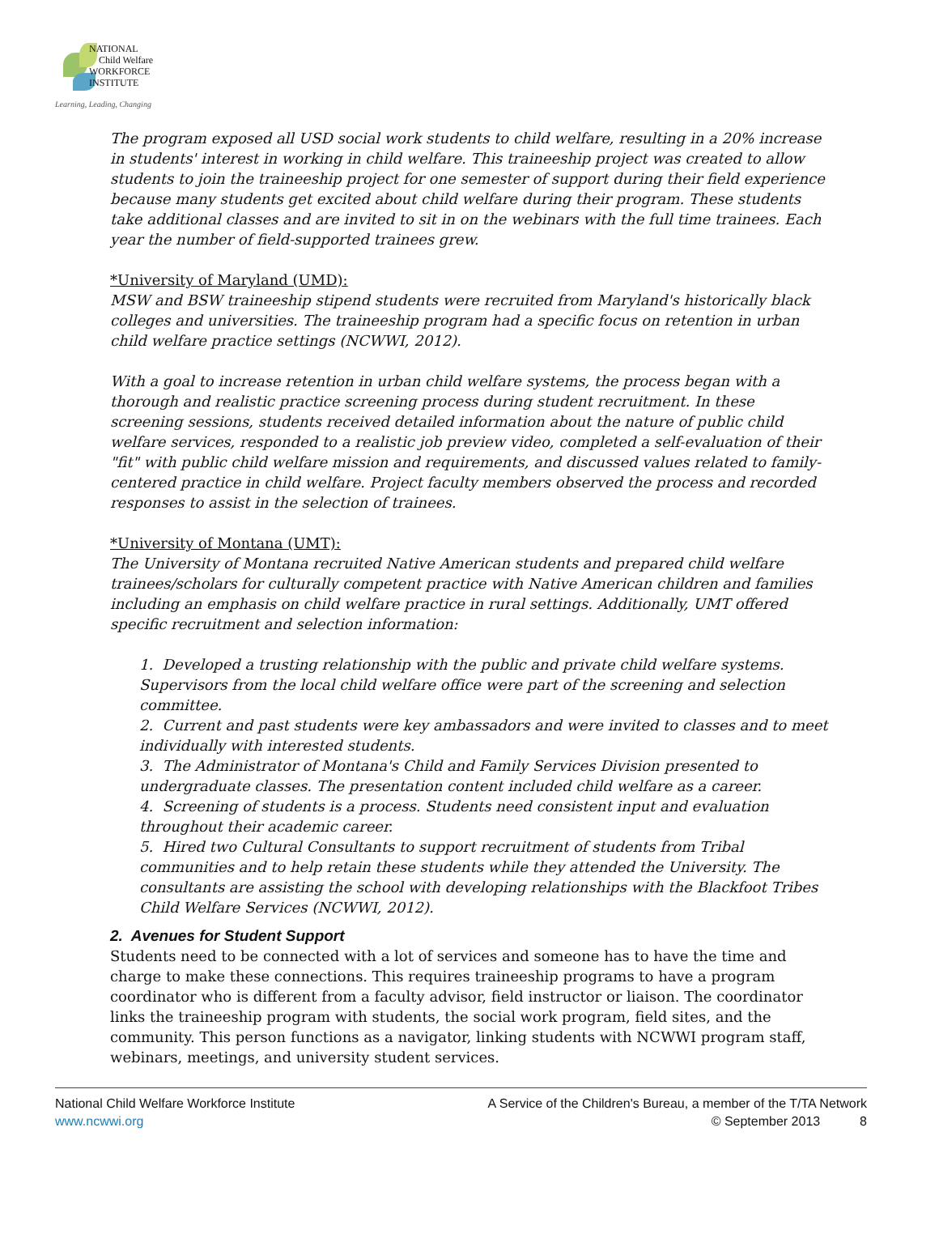NATIONAL
Child Welfare
WORKFORCE
INSTITUTE
Learning, Leading, Changing
The program exposed all USD social work students to child welfare, resulting in a 20% increase in students' interest in working in child welfare. This traineeship project was created to allow students to join the traineeship project for one semester of support during their field experience because many students get excited about child welfare during their program. These students take additional classes and are invited to sit in on the webinars with the full time trainees. Each year the number of field-supported trainees grew.
*University of Maryland (UMD):
MSW and BSW traineeship stipend students were recruited from Maryland's historically black colleges and universities. The traineeship program had a specific focus on retention in urban child welfare practice settings (NCWWI, 2012).
With a goal to increase retention in urban child welfare systems, the process began with a thorough and realistic practice screening process during student recruitment. In these screening sessions, students received detailed information about the nature of public child welfare services, responded to a realistic job preview video, completed a self-evaluation of their "fit" with public child welfare mission and requirements, and discussed values related to family-centered practice in child welfare. Project faculty members observed the process and recorded responses to assist in the selection of trainees.
*University of Montana (UMT):
The University of Montana recruited Native American students and prepared child welfare trainees/scholars for culturally competent practice with Native American children and families including an emphasis on child welfare practice in rural settings. Additionally, UMT offered specific recruitment and selection information:
1. Developed a trusting relationship with the public and private child welfare systems. Supervisors from the local child welfare office were part of the screening and selection committee.
2. Current and past students were key ambassadors and were invited to classes and to meet individually with interested students.
3. The Administrator of Montana's Child and Family Services Division presented to undergraduate classes. The presentation content included child welfare as a career.
4. Screening of students is a process. Students need consistent input and evaluation throughout their academic career.
5. Hired two Cultural Consultants to support recruitment of students from Tribal communities and to help retain these students while they attended the University. The consultants are assisting the school with developing relationships with the Blackfoot Tribes Child Welfare Services (NCWWI, 2012).
2. Avenues for Student Support
Students need to be connected with a lot of services and someone has to have the time and charge to make these connections. This requires traineeship programs to have a program coordinator who is different from a faculty advisor, field instructor or liaison. The coordinator links the traineeship program with students, the social work program, field sites, and the community. This person functions as a navigator, linking students with NCWWI program staff, webinars, meetings, and university student services.
National Child Welfare Workforce Institute
www.ncwwi.org
A Service of the Children's Bureau, a member of the T/TA Network
© September 2013 8